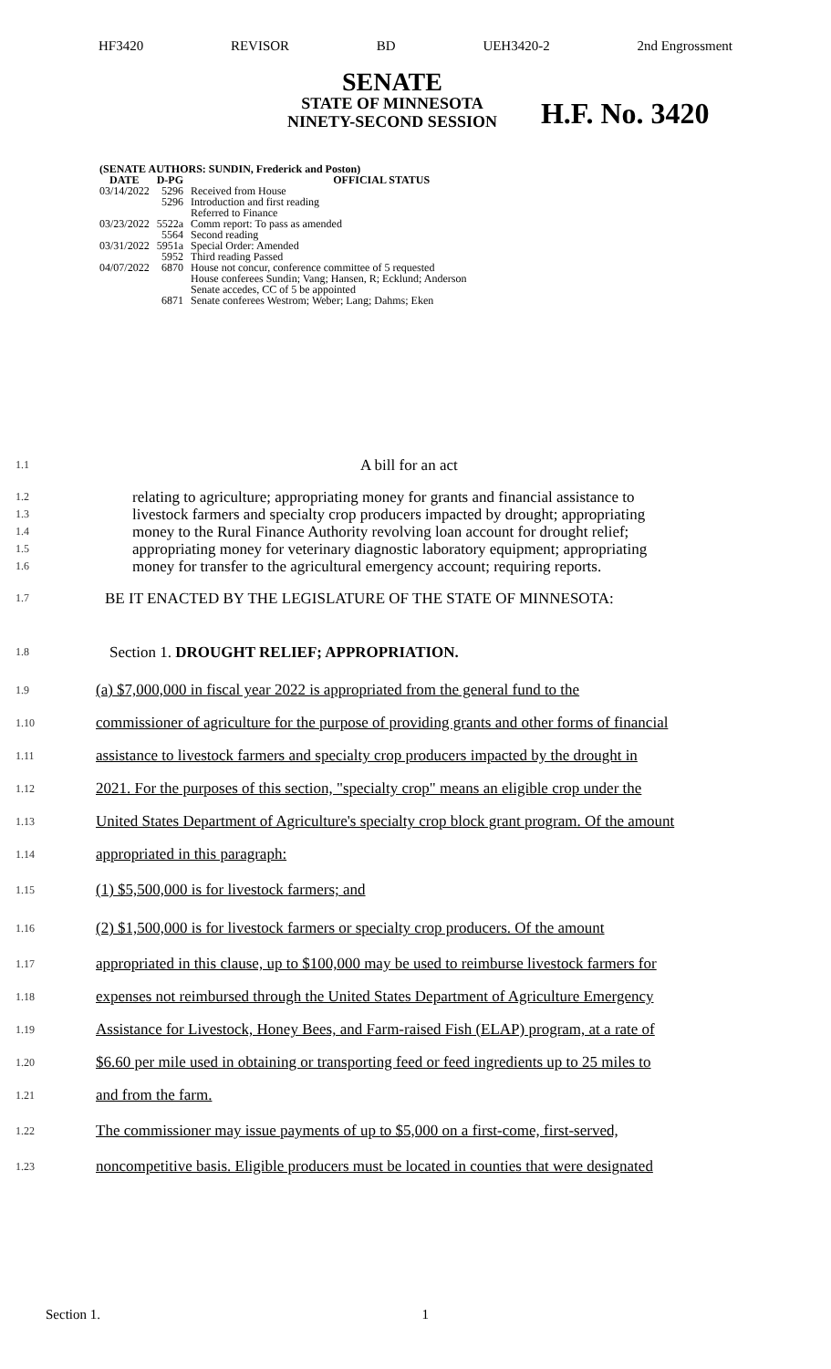HF3420 REVISOR BD UEH3420-2 2nd Engrossment
SENATE
STATE OF MINNESOTA
NINETY-SECOND SESSION
H.F. No. 3420
| (SENATE AUTHORS: SUNDIN, Frederick and Poston) | | |
| --- | --- | --- |
| DATE | D-PG | OFFICIAL STATUS |
| 03/14/2022 | 5296 | Received from House |
| | 5296 | Introduction and first reading Referred to Finance |
| 03/23/2022 | 5522a | Comm report: To pass as amended |
| | 5564 | Second reading |
| 03/31/2022 | 5951a | Special Order: Amended |
| | 5952 | Third reading Passed |
| 04/07/2022 | 6870 | House not concur, conference committee of 5 requested House conferees Sundin; Vang; Hansen, R; Ecklund; Anderson Senate accedes, CC of 5 be appointed |
| | 6871 | Senate conferees Westrom; Weber; Lang; Dahms; Eken |
1.1 A bill for an act
1.2 relating to agriculture; appropriating money for grants and financial assistance to
1.3 livestock farmers and specialty crop producers impacted by drought; appropriating
1.4 money to the Rural Finance Authority revolving loan account for drought relief;
1.5 appropriating money for veterinary diagnostic laboratory equipment; appropriating
1.6 money for transfer to the agricultural emergency account; requiring reports.
1.7 BE IT ENACTED BY THE LEGISLATURE OF THE STATE OF MINNESOTA:
1.8 Section 1. DROUGHT RELIEF; APPROPRIATION.
1.9 (a) $7,000,000 in fiscal year 2022 is appropriated from the general fund to the
1.10 commissioner of agriculture for the purpose of providing grants and other forms of financial
1.11 assistance to livestock farmers and specialty crop producers impacted by the drought in
1.12 2021. For the purposes of this section, "specialty crop" means an eligible crop under the
1.13 United States Department of Agriculture's specialty crop block grant program. Of the amount
1.14 appropriated in this paragraph:
1.15 (1) $5,500,000 is for livestock farmers; and
1.16 (2) $1,500,000 is for livestock farmers or specialty crop producers. Of the amount
1.17 appropriated in this clause, up to $100,000 may be used to reimburse livestock farmers for
1.18 expenses not reimbursed through the United States Department of Agriculture Emergency
1.19 Assistance for Livestock, Honey Bees, and Farm-raised Fish (ELAP) program, at a rate of
1.20 $6.60 per mile used in obtaining or transporting feed or feed ingredients up to 25 miles to
1.21 and from the farm.
1.22 The commissioner may issue payments of up to $5,000 on a first-come, first-served,
1.23 noncompetitive basis. Eligible producers must be located in counties that were designated
Section 1. 1